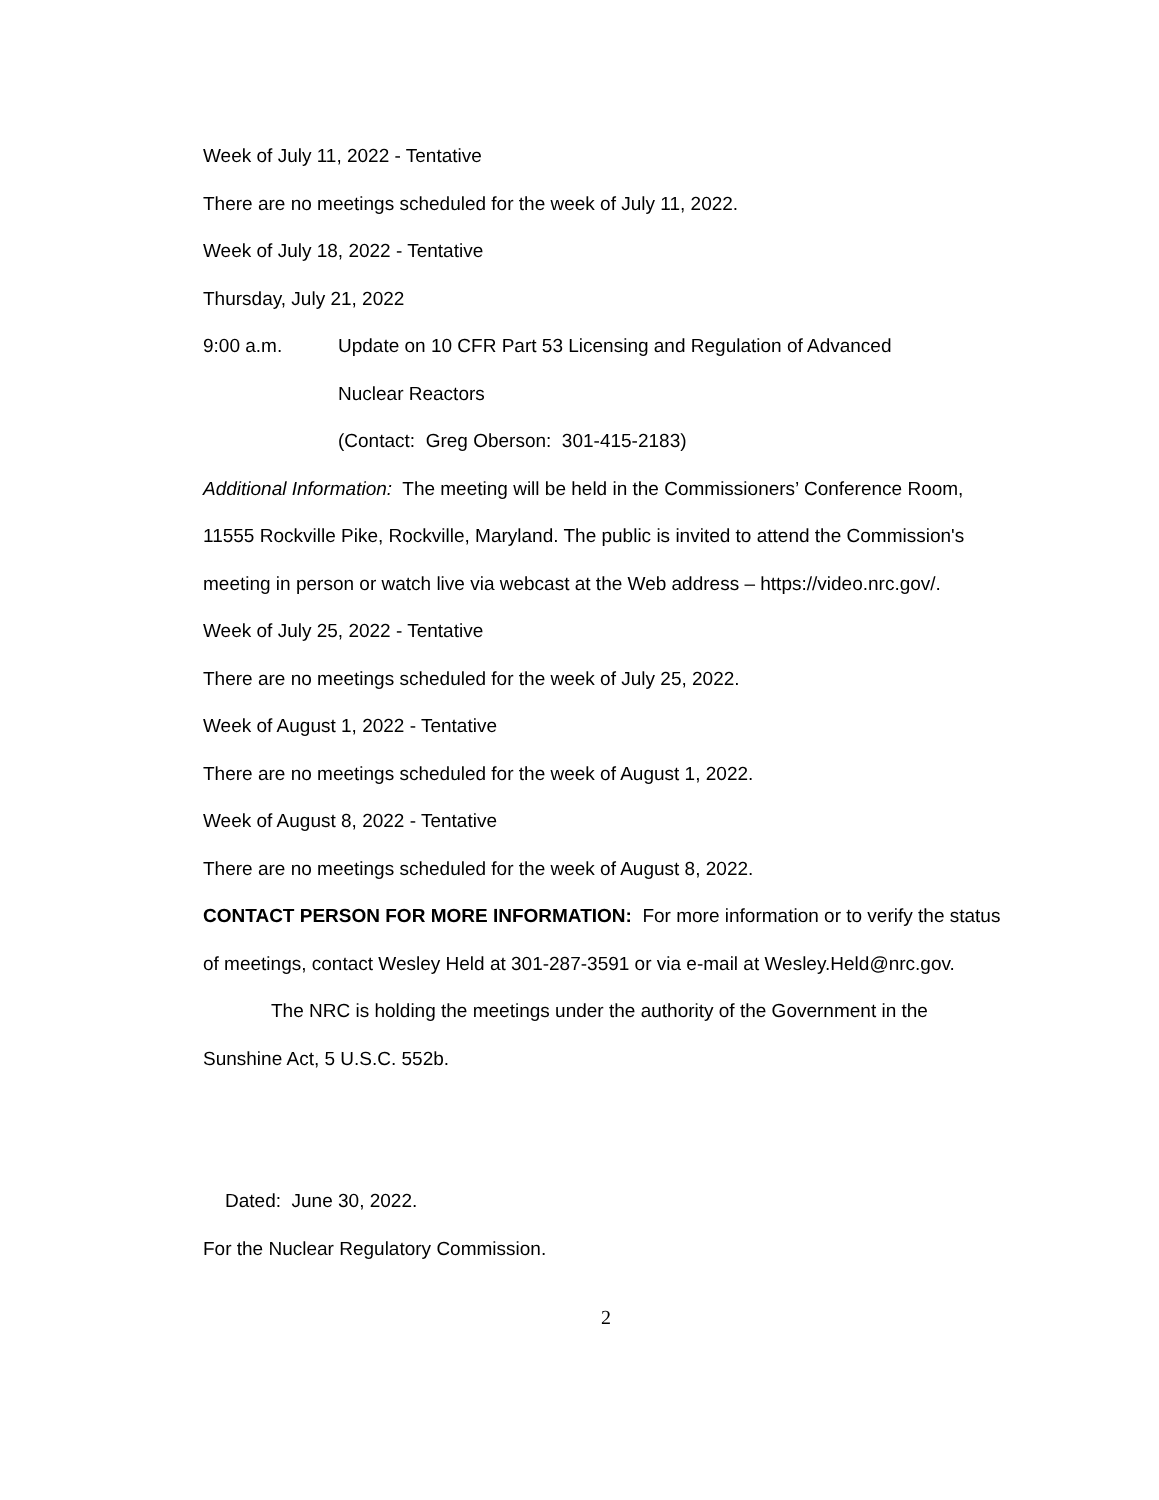Week of July 11, 2022 - Tentative
There are no meetings scheduled for the week of July 11, 2022.
Week of July 18, 2022 - Tentative
Thursday, July 21, 2022
9:00 a.m. Update on 10 CFR Part 53 Licensing and Regulation of Advanced
Nuclear Reactors
(Contact: Greg Oberson: 301-415-2183)
Additional Information: The meeting will be held in the Commissioners’ Conference Room, 11555 Rockville Pike, Rockville, Maryland. The public is invited to attend the Commission's meeting in person or watch live via webcast at the Web address – https://video.nrc.gov/.
Week of July 25, 2022 - Tentative
There are no meetings scheduled for the week of July 25, 2022.
Week of August 1, 2022 - Tentative
There are no meetings scheduled for the week of August 1, 2022.
Week of August 8, 2022 - Tentative
There are no meetings scheduled for the week of August 8, 2022.
CONTACT PERSON FOR MORE INFORMATION: For more information or to verify the status of meetings, contact Wesley Held at 301-287-3591 or via e-mail at Wesley.Held@nrc.gov.
The NRC is holding the meetings under the authority of the Government in the Sunshine Act, 5 U.S.C. 552b.
Dated: June 30, 2022.
For the Nuclear Regulatory Commission.
2